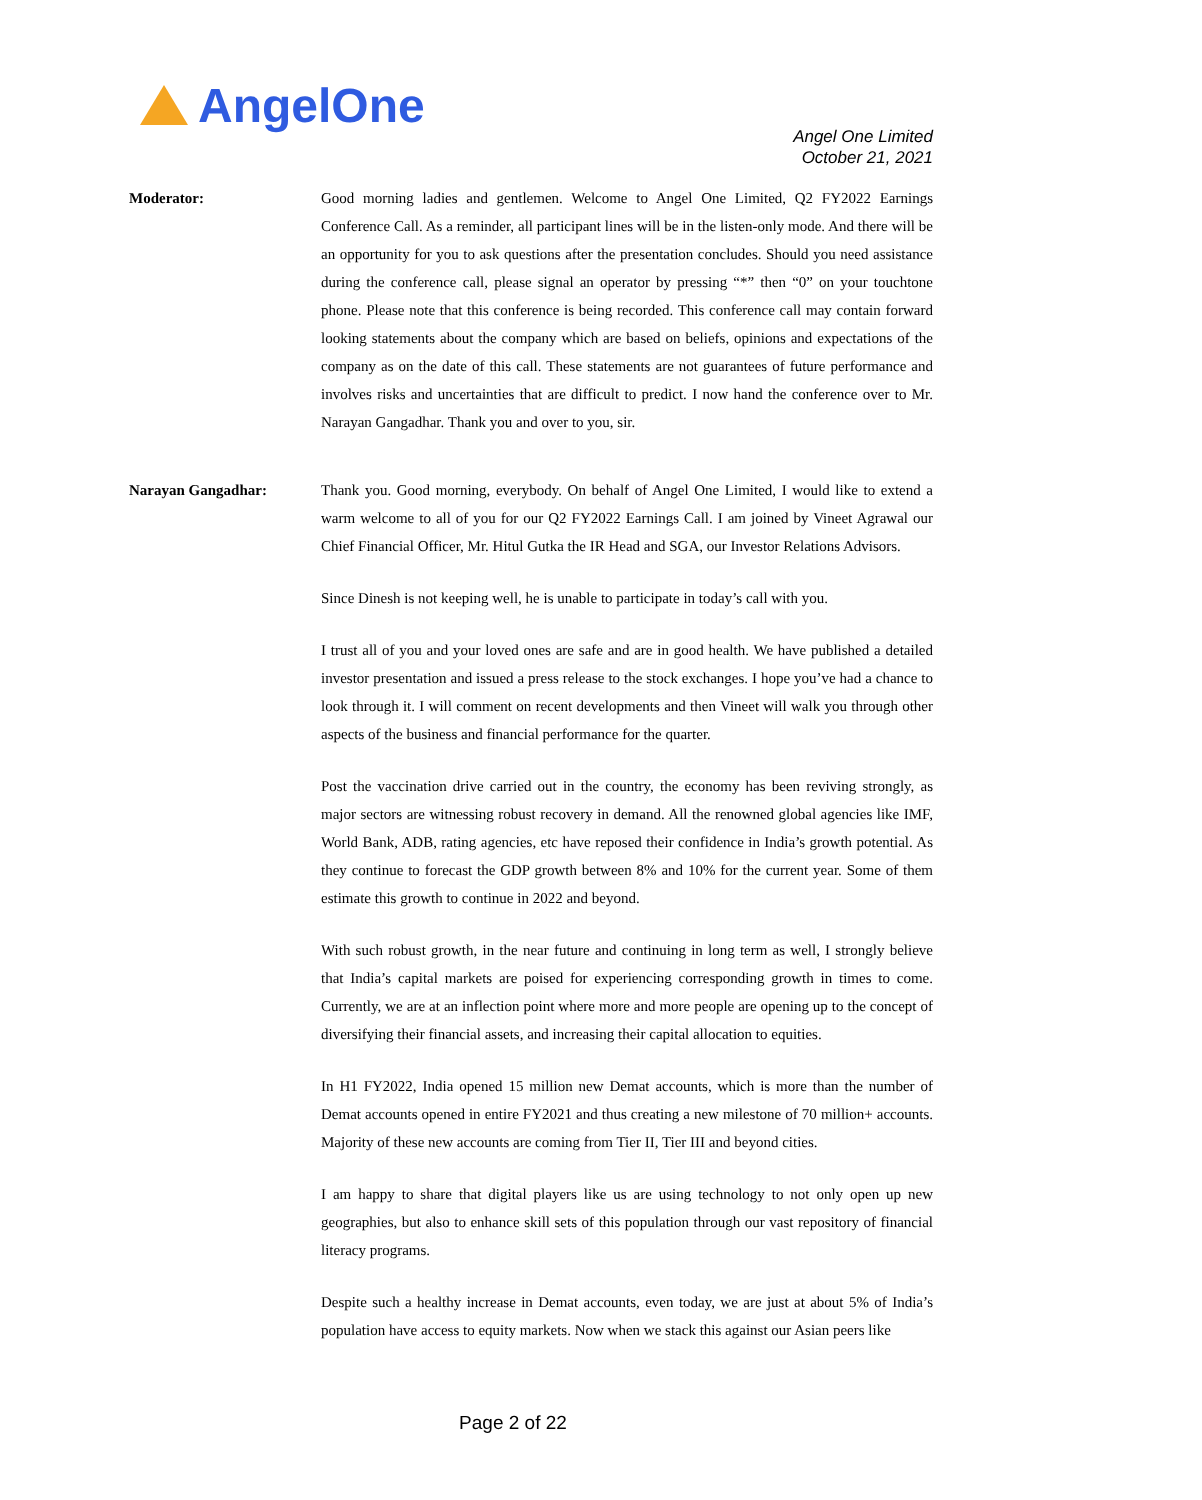AngelOne
Angel One Limited
October 21, 2021
Moderator: Good morning ladies and gentlemen. Welcome to Angel One Limited, Q2 FY2022 Earnings Conference Call. As a reminder, all participant lines will be in the listen-only mode. And there will be an opportunity for you to ask questions after the presentation concludes. Should you need assistance during the conference call, please signal an operator by pressing “*” then “0” on your touchtone phone. Please note that this conference is being recorded. This conference call may contain forward looking statements about the company which are based on beliefs, opinions and expectations of the company as on the date of this call. These statements are not guarantees of future performance and involves risks and uncertainties that are difficult to predict. I now hand the conference over to Mr. Narayan Gangadhar. Thank you and over to you, sir.
Narayan Gangadhar: Thank you. Good morning, everybody. On behalf of Angel One Limited, I would like to extend a warm welcome to all of you for our Q2 FY2022 Earnings Call. I am joined by Vineet Agrawal our Chief Financial Officer, Mr. Hitul Gutka the IR Head and SGA, our Investor Relations Advisors.
Since Dinesh is not keeping well, he is unable to participate in today’s call with you.
I trust all of you and your loved ones are safe and are in good health. We have published a detailed investor presentation and issued a press release to the stock exchanges. I hope you’ve had a chance to look through it. I will comment on recent developments and then Vineet will walk you through other aspects of the business and financial performance for the quarter.
Post the vaccination drive carried out in the country, the economy has been reviving strongly, as major sectors are witnessing robust recovery in demand. All the renowned global agencies like IMF, World Bank, ADB, rating agencies, etc have reposed their confidence in India’s growth potential. As they continue to forecast the GDP growth between 8% and 10% for the current year. Some of them estimate this growth to continue in 2022 and beyond.
With such robust growth, in the near future and continuing in long term as well, I strongly believe that India’s capital markets are poised for experiencing corresponding growth in times to come. Currently, we are at an inflection point where more and more people are opening up to the concept of diversifying their financial assets, and increasing their capital allocation to equities.
In H1 FY2022, India opened 15 million new Demat accounts, which is more than the number of Demat accounts opened in entire FY2021 and thus creating a new milestone of 70 million+ accounts. Majority of these new accounts are coming from Tier II, Tier III and beyond cities.
I am happy to share that digital players like us are using technology to not only open up new geographies, but also to enhance skill sets of this population through our vast repository of financial literacy programs.
Despite such a healthy increase in Demat accounts, even today, we are just at about 5% of India’s population have access to equity markets. Now when we stack this against our Asian peers like
Page 2 of 22